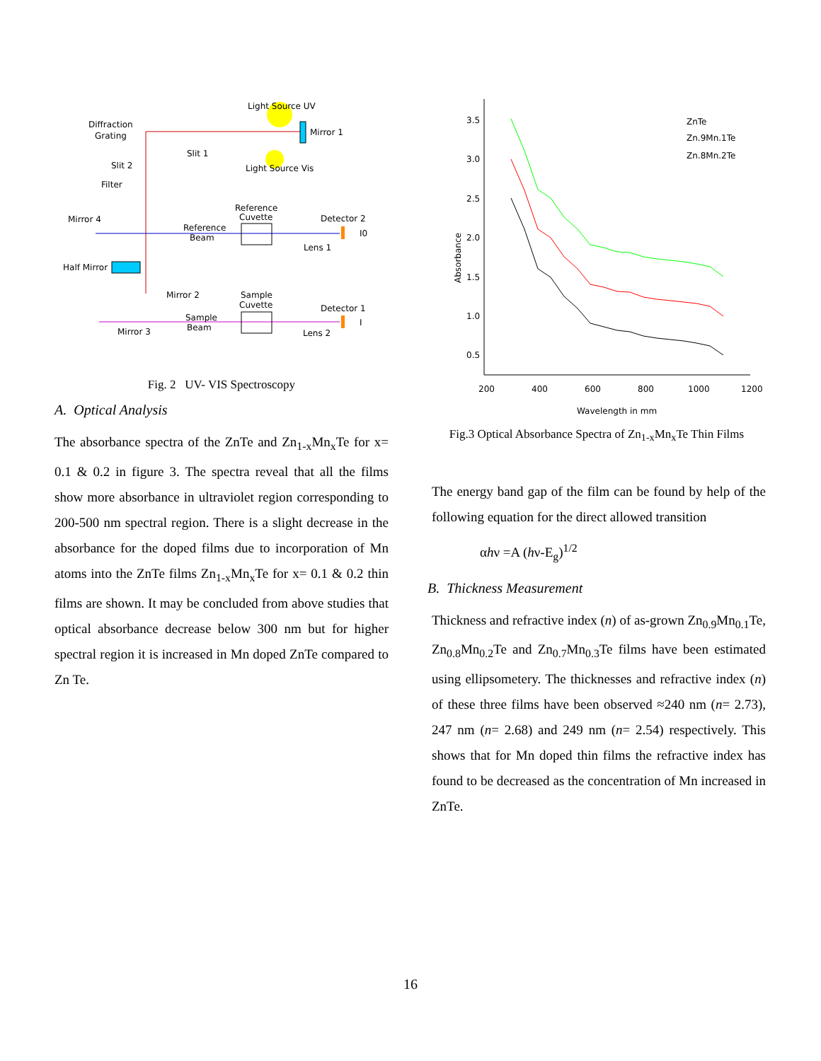Light Source UV
Mirror 1
Diffraction
Grating
Slit 1
Light Source Vis
Slit 2
Filter
Reference
Cuvette
Detector 2
Mirror 4
Reference
Beam
I0
Lens 1
Half Mirror
Mirror 2
Sample
Cuvette
Detector 1
Sample
Beam
I
Mirror 3
Lens 2
Fig. 2 UV- VIS Spectroscopy
A. Optical Analysis
The absorbance spectra of the ZnTe and Zn<sub>1-x</sub>Mn<sub>x</sub>Te for x= 0.1 & 0.2 in figure 3. The spectra reveal that all the films show more absorbance in ultraviolet region corresponding to 200-500 nm spectral region. There is a slight decrease in the absorbance for the doped films due to incorporation of Mn atoms into the ZnTe films Zn<sub>1-x</sub>Mn<sub>x</sub>Te for x= 0.1 & 0.2 thin films are shown. It may be concluded from above studies that optical absorbance decrease below 300 nm but for higher spectral region it is increased in Mn doped ZnTe compared to Zn Te.
3.5
3.0
2.5
2.0
1.5
1.0
0.5
200
400
600
800
1000
1200
Wavelength in mm
Absorbance
ZnTe
Zn.9Mn.1Te
Zn.8Mn.2Te
Fig.3 Optical Absorbance Spectra of Zn<sub>1-x</sub>Mn<sub>x</sub>Te Thin Films
The energy band gap of the film can be found by help of the following equation for the direct allowed transition
αhν =A (hν-E<sub>g</sub>)<sup>1/2</sup>
B. Thickness Measurement
Thickness and refractive index (n) of as-grown Zn<sub>0.9</sub>Mn<sub>0.1</sub>Te, Zn<sub>0.8</sub>Mn<sub>0.2</sub>Te and Zn<sub>0.7</sub>Mn<sub>0.3</sub>Te films have been estimated using ellipsometery. The thicknesses and refractive index (n) of these three films have been observed ≈240 nm (n= 2.73), 247 nm (n= 2.68) and 249 nm (n= 2.54) respectively. This shows that for Mn doped thin films the refractive index has found to be decreased as the concentration of Mn increased in ZnTe.
16